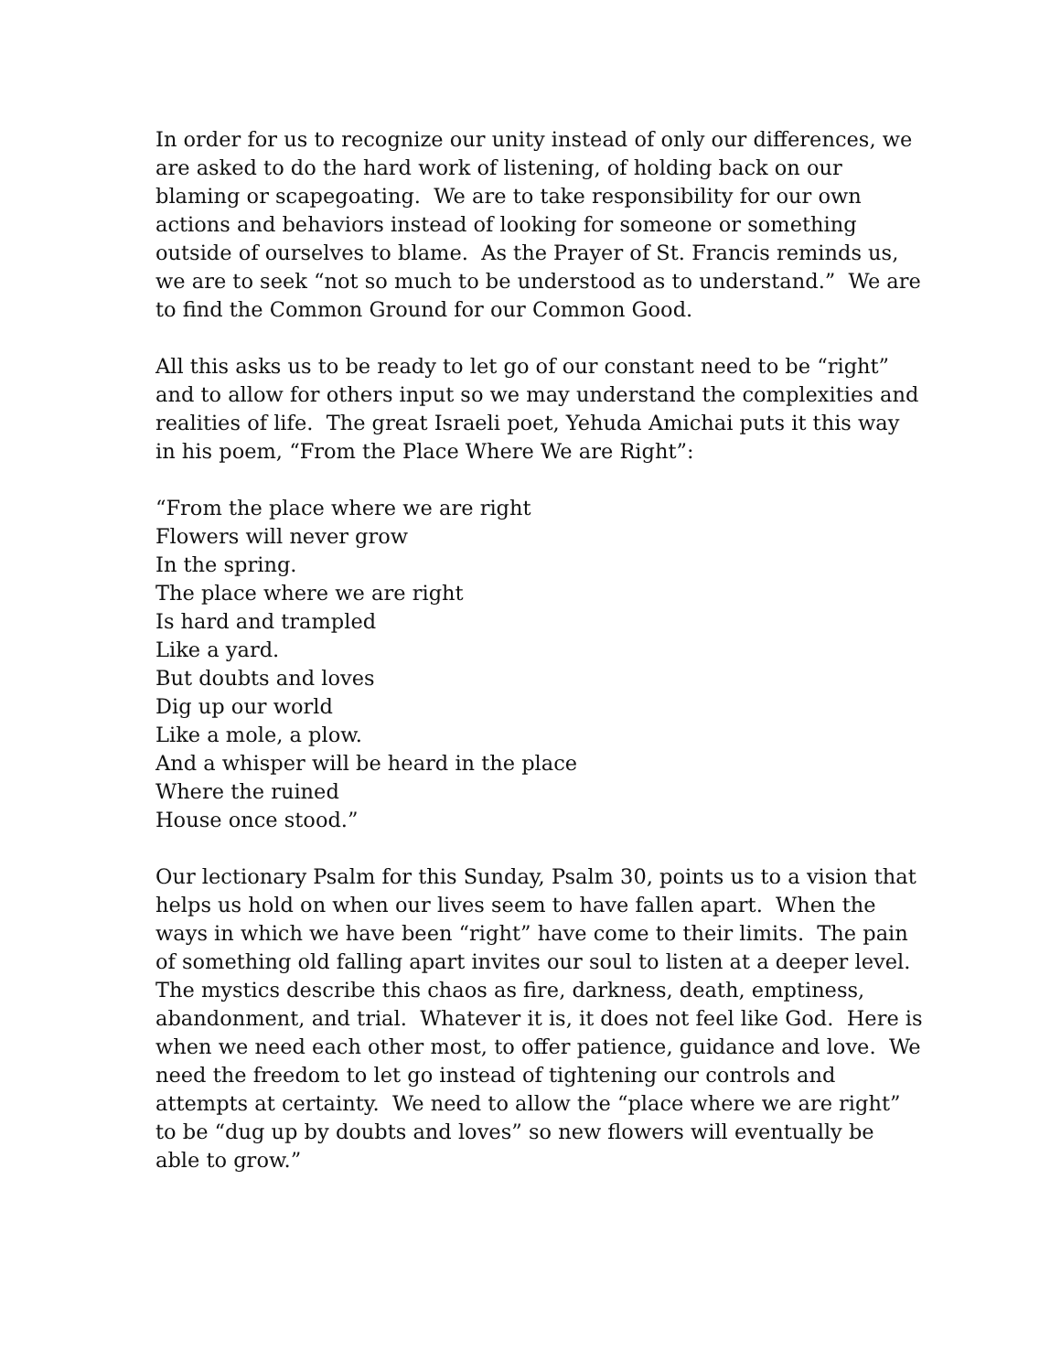In order for us to recognize our unity instead of only our differences, we are asked to do the hard work of listening, of holding back on our blaming or scapegoating. We are to take responsibility for our own actions and behaviors instead of looking for someone or something outside of ourselves to blame. As the Prayer of St. Francis reminds us, we are to seek “not so much to be understood as to understand.” We are to find the Common Ground for our Common Good.
All this asks us to be ready to let go of our constant need to be “right” and to allow for others input so we may understand the complexities and realities of life. The great Israeli poet, Yehuda Amichai puts it this way in his poem, “From the Place Where We are Right”:
“From the place where we are right
Flowers will never grow
In the spring.
The place where we are right
Is hard and trampled
Like a yard.
But doubts and loves
Dig up our world
Like a mole, a plow.
And a whisper will be heard in the place
Where the ruined
House once stood.”
Our lectionary Psalm for this Sunday, Psalm 30, points us to a vision that helps us hold on when our lives seem to have fallen apart. When the ways in which we have been “right” have come to their limits. The pain of something old falling apart invites our soul to listen at a deeper level. The mystics describe this chaos as fire, darkness, death, emptiness, abandonment, and trial. Whatever it is, it does not feel like God. Here is when we need each other most, to offer patience, guidance and love. We need the freedom to let go instead of tightening our controls and attempts at certainty. We need to allow the “place where we are right” to be “dug up by doubts and loves” so new flowers will eventually be able to grow.”